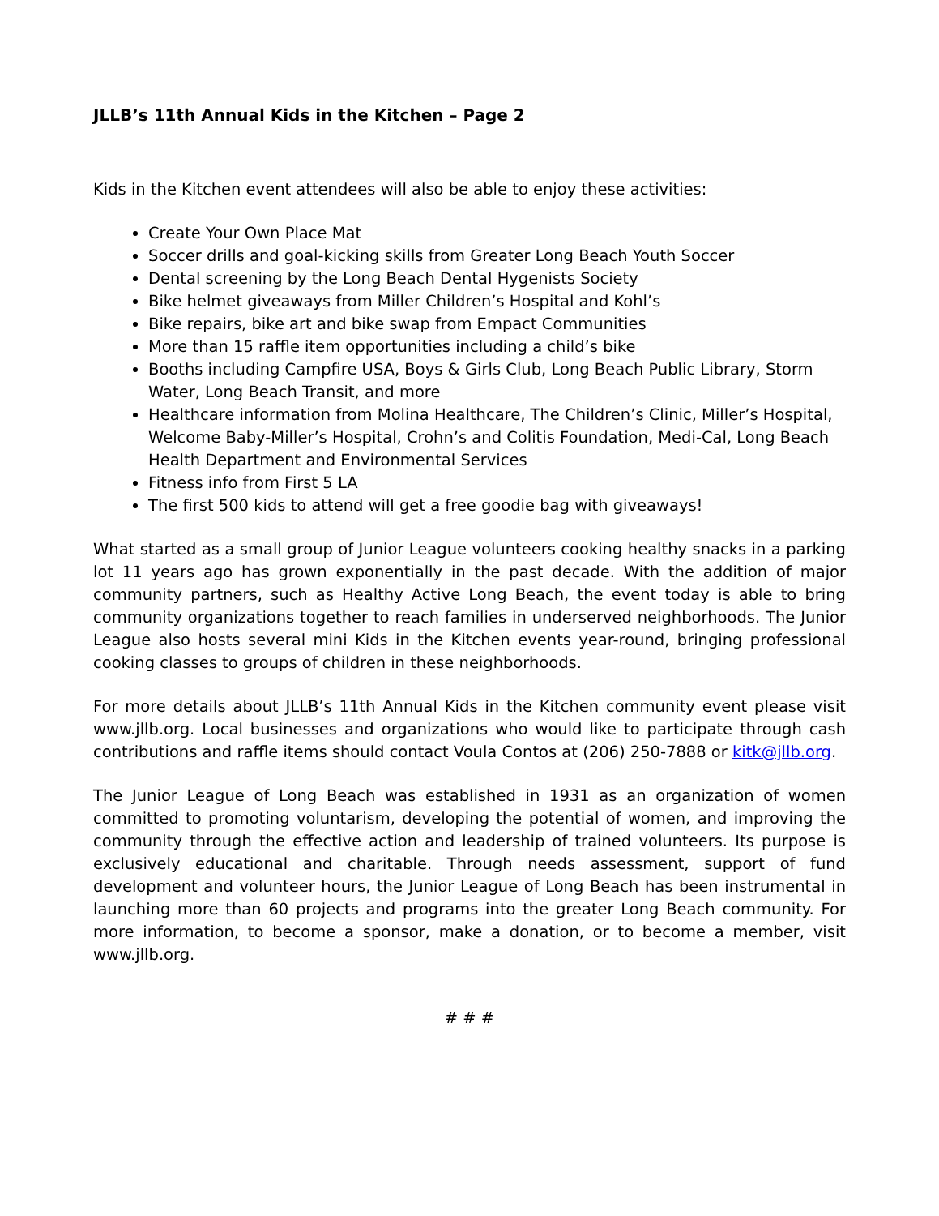JLLB’s 11th Annual Kids in the Kitchen – Page 2
Kids in the Kitchen event attendees will also be able to enjoy these activities:
Create Your Own Place Mat
Soccer drills and goal-kicking skills from Greater Long Beach Youth Soccer
Dental screening by the Long Beach Dental Hygenists Society
Bike helmet giveaways from Miller Children’s Hospital and Kohl’s
Bike repairs, bike art and bike swap from Empact Communities
More than 15 raffle item opportunities including a child’s bike
Booths including Campfire USA, Boys & Girls Club, Long Beach Public Library, Storm Water, Long Beach Transit, and more
Healthcare information from Molina Healthcare, The Children’s Clinic, Miller’s Hospital, Welcome Baby-Miller’s Hospital, Crohn’s and Colitis Foundation, Medi-Cal, Long Beach Health Department and Environmental Services
Fitness info from First 5 LA
The first 500 kids to attend will get a free goodie bag with giveaways!
What started as a small group of Junior League volunteers cooking healthy snacks in a parking lot 11 years ago has grown exponentially in the past decade. With the addition of major community partners, such as Healthy Active Long Beach, the event today is able to bring community organizations together to reach families in underserved neighborhoods. The Junior League also hosts several mini Kids in the Kitchen events year-round, bringing professional cooking classes to groups of children in these neighborhoods.
For more details about JLLB’s 11th Annual Kids in the Kitchen community event please visit www.jllb.org. Local businesses and organizations who would like to participate through cash contributions and raffle items should contact Voula Contos at (206) 250-7888 or kitk@jllb.org.
The Junior League of Long Beach was established in 1931 as an organization of women committed to promoting voluntarism, developing the potential of women, and improving the community through the effective action and leadership of trained volunteers. Its purpose is exclusively educational and charitable. Through needs assessment, support of fund development and volunteer hours, the Junior League of Long Beach has been instrumental in launching more than 60 projects and programs into the greater Long Beach community. For more information, to become a sponsor, make a donation, or to become a member, visit www.jllb.org.
# # #